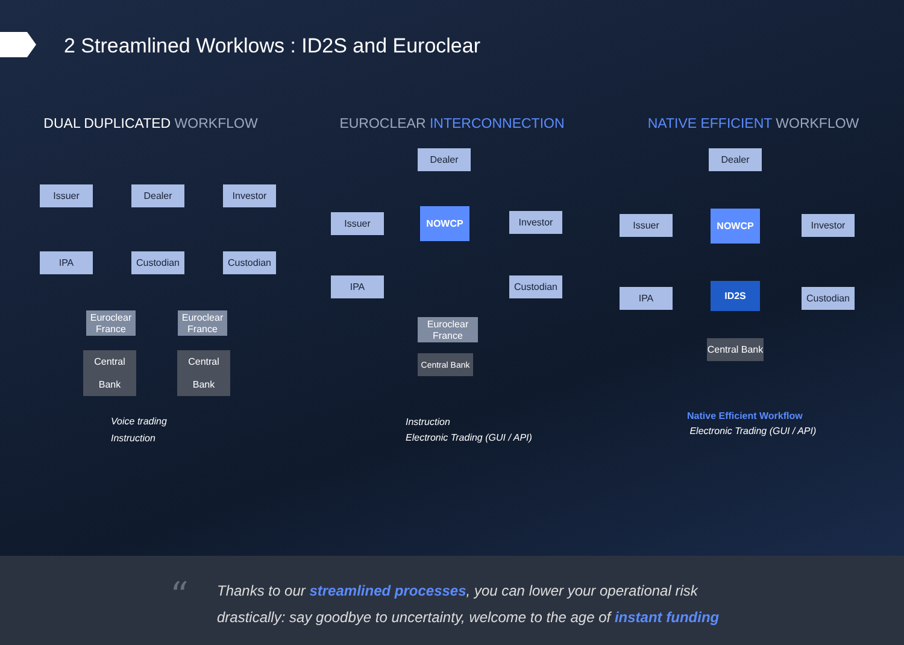2 Streamlined Worklows : ID2S and Euroclear
DUAL DUPLICATED WORKFLOW
Issuer Dealer Investor
IPA Custodian Custodian
Euroclear France
Euroclear France
Central Bank
Central Bank
Voice trading
Instruction
EUROCLEAR INTERCONNECTION
Dealer
Issuer
NOWCP Investor
IPA Custodian
Euroclear France
Central Bank
Instruction
Electronic Trading (GUI / API)
NATIVE EFFICIENT WORKFLOW
Dealer
Issuer NOWCP Investor
IPA
ID2S
Custodian
Central Bank
Native Efficient Workflow
Electronic Trading (GUI / API)
“
Thanks to our streamlined processes, you can lower your operational risk
drastically: say goodbye to uncertainty, welcome to the age of instant funding